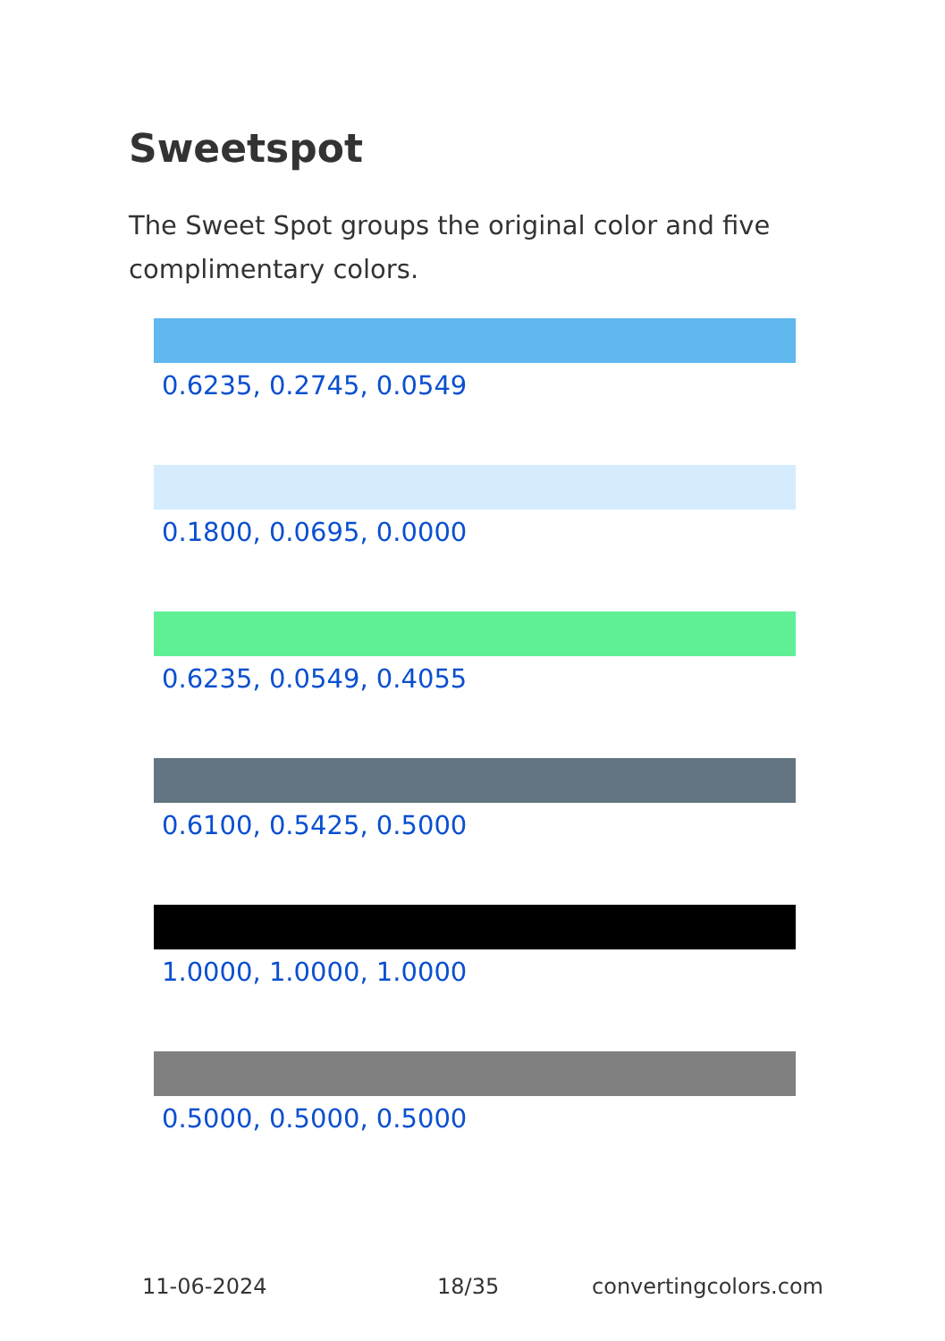Sweetspot
The Sweet Spot groups the original color and five complimentary colors.
0.6235, 0.2745, 0.0549
0.1800, 0.0695, 0.0000
0.6235, 0.0549, 0.4055
0.6100, 0.5425, 0.5000
1.0000, 1.0000, 1.0000
0.5000, 0.5000, 0.5000
11-06-2024 18/35 convertingcolors.com